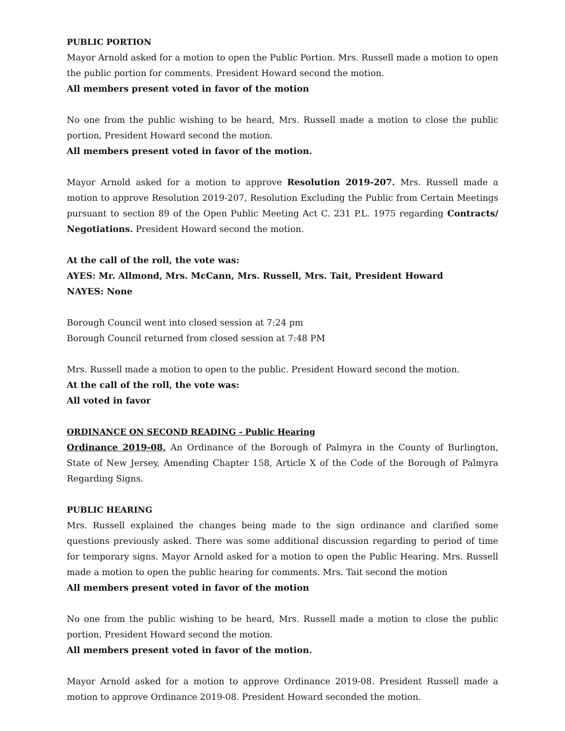PUBLIC PORTION
Mayor Arnold asked for a motion to open the Public Portion. Mrs. Russell made a motion to open the public portion for comments. President Howard second the motion.
All members present voted in favor of the motion
No one from the public wishing to be heard, Mrs. Russell made a motion to close the public portion, President Howard second the motion.
All members present voted in favor of the motion.
Mayor Arnold asked for a motion to approve Resolution 2019-207. Mrs. Russell made a motion to approve Resolution 2019-207, Resolution Excluding the Public from Certain Meetings pursuant to section 89 of the Open Public Meeting Act C. 231 P.L. 1975 regarding Contracts/ Negotiations. President Howard second the motion.
At the call of the roll, the vote was:
AYES: Mr. Allmond, Mrs. McCann, Mrs. Russell, Mrs. Tait, President Howard
NAYES: None
Borough Council went into closed session at 7:24 pm
Borough Council returned from closed session at 7:48 PM
Mrs. Russell made a motion to open to the public. President Howard second the motion.
At the call of the roll, the vote was:
All voted in favor
ORDINANCE ON SECOND READING - Public Hearing
Ordinance 2019-08, An Ordinance of the Borough of Palmyra in the County of Burlington, State of New Jersey, Amending Chapter 158, Article X of the Code of the Borough of Palmyra Regarding Signs.
PUBLIC HEARING
Mrs. Russell explained the changes being made to the sign ordinance and clarified some questions previously asked. There was some additional discussion regarding to period of time for temporary signs. Mayor Arnold asked for a motion to open the Public Hearing. Mrs. Russell made a motion to open the public hearing for comments. Mrs. Tait second the motion
All members present voted in favor of the motion
No one from the public wishing to be heard, Mrs. Russell made a motion to close the public portion, President Howard second the motion.
All members present voted in favor of the motion.
Mayor Arnold asked for a motion to approve Ordinance 2019-08. President Russell made a motion to approve Ordinance 2019-08. President Howard seconded the motion.